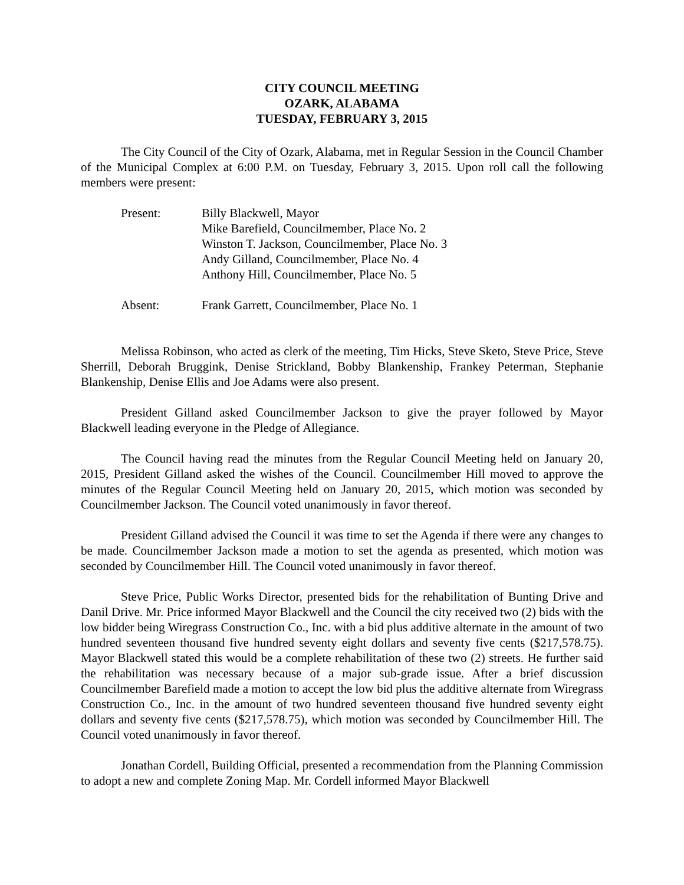CITY COUNCIL MEETING
OZARK, ALABAMA
TUESDAY, FEBRUARY 3, 2015
The City Council of the City of Ozark, Alabama, met in Regular Session in the Council Chamber of the Municipal Complex at 6:00 P.M. on Tuesday, February 3, 2015. Upon roll call the following members were present:
Present: Billy Blackwell, Mayor
Mike Barefield, Councilmember, Place No. 2
Winston T. Jackson, Councilmember, Place No. 3
Andy Gilland, Councilmember, Place No. 4
Anthony Hill, Councilmember, Place No. 5
Absent: Frank Garrett, Councilmember, Place No. 1
Melissa Robinson, who acted as clerk of the meeting, Tim Hicks, Steve Sketo, Steve Price, Steve Sherrill, Deborah Bruggink, Denise Strickland, Bobby Blankenship, Frankey Peterman, Stephanie Blankenship, Denise Ellis and Joe Adams were also present.
President Gilland asked Councilmember Jackson to give the prayer followed by Mayor Blackwell leading everyone in the Pledge of Allegiance.
The Council having read the minutes from the Regular Council Meeting held on January 20, 2015, President Gilland asked the wishes of the Council. Councilmember Hill moved to approve the minutes of the Regular Council Meeting held on January 20, 2015, which motion was seconded by Councilmember Jackson. The Council voted unanimously in favor thereof.
President Gilland advised the Council it was time to set the Agenda if there were any changes to be made. Councilmember Jackson made a motion to set the agenda as presented, which motion was seconded by Councilmember Hill. The Council voted unanimously in favor thereof.
Steve Price, Public Works Director, presented bids for the rehabilitation of Bunting Drive and Danil Drive. Mr. Price informed Mayor Blackwell and the Council the city received two (2) bids with the low bidder being Wiregrass Construction Co., Inc. with a bid plus additive alternate in the amount of two hundred seventeen thousand five hundred seventy eight dollars and seventy five cents ($217,578.75). Mayor Blackwell stated this would be a complete rehabilitation of these two (2) streets. He further said the rehabilitation was necessary because of a major sub-grade issue. After a brief discussion Councilmember Barefield made a motion to accept the low bid plus the additive alternate from Wiregrass Construction Co., Inc. in the amount of two hundred seventeen thousand five hundred seventy eight dollars and seventy five cents ($217,578.75), which motion was seconded by Councilmember Hill. The Council voted unanimously in favor thereof.
Jonathan Cordell, Building Official, presented a recommendation from the Planning Commission to adopt a new and complete Zoning Map. Mr. Cordell informed Mayor Blackwell